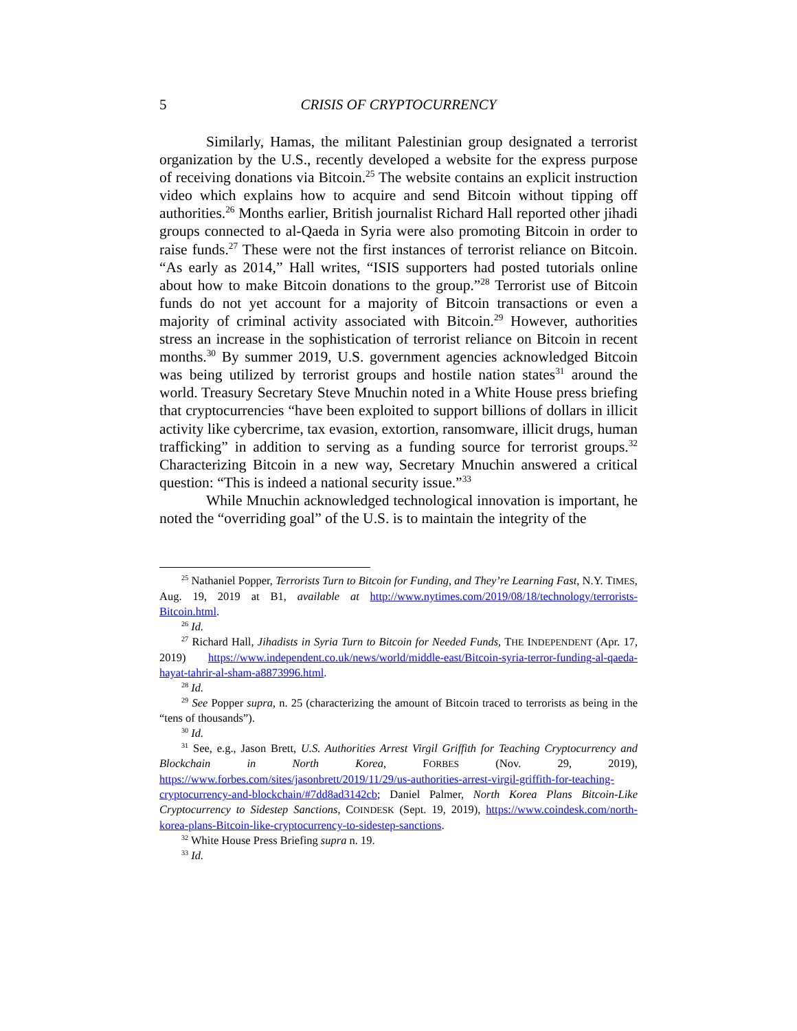5 CRISIS OF CRYPTOCURRENCY
Similarly, Hamas, the militant Palestinian group designated a terrorist organization by the U.S., recently developed a website for the express purpose of receiving donations via Bitcoin.<sup>25</sup> The website contains an explicit instruction video which explains how to acquire and send Bitcoin without tipping off authorities.<sup>26</sup> Months earlier, British journalist Richard Hall reported other jihadi groups connected to al-Qaeda in Syria were also promoting Bitcoin in order to raise funds.<sup>27</sup> These were not the first instances of terrorist reliance on Bitcoin. “As early as 2014,” Hall writes, “ISIS supporters had posted tutorials online about how to make Bitcoin donations to the group.”<sup>28</sup> Terrorist use of Bitcoin funds do not yet account for a majority of Bitcoin transactions or even a majority of criminal activity associated with Bitcoin.<sup>29</sup> However, authorities stress an increase in the sophistication of terrorist reliance on Bitcoin in recent months.<sup>30</sup> By summer 2019, U.S. government agencies acknowledged Bitcoin was being utilized by terrorist groups and hostile nation states<sup>31</sup> around the world. Treasury Secretary Steve Mnuchin noted in a White House press briefing that cryptocurrencies “have been exploited to support billions of dollars in illicit activity like cybercrime, tax evasion, extortion, ransomware, illicit drugs, human trafficking” in addition to serving as a funding source for terrorist groups.<sup>32</sup> Characterizing Bitcoin in a new way, Secretary Mnuchin answered a critical question: “This is indeed a national security issue.”<sup>33</sup>
While Mnuchin acknowledged technological innovation is important, he noted the “overriding goal” of the U.S. is to maintain the integrity of the
<sup>25</sup> Nathaniel Popper, Terrorists Turn to Bitcoin for Funding, and They’re Learning Fast, N.Y. TIMES, Aug. 19, 2019 at B1, available at http://www.nytimes.com/2019/08/18/technology/terrorists-Bitcoin.html.
<sup>26</sup> Id.
<sup>27</sup> Richard Hall, Jihadists in Syria Turn to Bitcoin for Needed Funds, THE INDEPENDENT (Apr. 17, 2019) https://www.independent.co.uk/news/world/middle-east/Bitcoin-syria-terror-funding-al-qaeda-hayat-tahrir-al-sham-a8873996.html.
<sup>28</sup> Id.
<sup>29</sup> See Popper supra, n. 25 (characterizing the amount of Bitcoin traced to terrorists as being in the “tens of thousands”).
<sup>30</sup> Id.
<sup>31</sup> See, e.g., Jason Brett, U.S. Authorities Arrest Virgil Griffith for Teaching Cryptocurrency and Blockchain in North Korea, FORBES (Nov. 29, 2019), https://www.forbes.com/sites/jasonbrett/2019/11/29/us-authorities-arrest-virgil-griffith-for-teaching-cryptocurrency-and-blockchain/#7dd8ad3142cb; Daniel Palmer, North Korea Plans Bitcoin-Like Cryptocurrency to Sidestep Sanctions, COINDESK (Sept. 19, 2019), https://www.coindesk.com/north-korea-plans-Bitcoin-like-cryptocurrency-to-sidestep-sanctions.
<sup>32</sup> White House Press Briefing supra n. 19.
<sup>33</sup> Id.